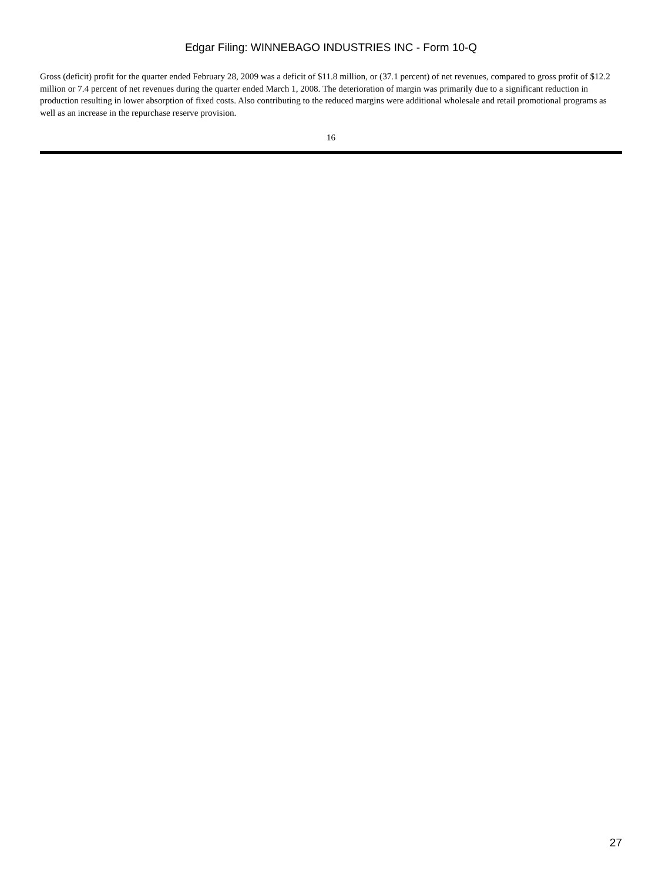Edgar Filing: WINNEBAGO INDUSTRIES INC - Form 10-Q
Gross (deficit) profit for the quarter ended February 28, 2009 was a deficit of $11.8 million, or (37.1 percent) of net revenues, compared to gross profit of $12.2 million or 7.4 percent of net revenues during the quarter ended March 1, 2008. The deterioration of margin was primarily due to a significant reduction in production resulting in lower absorption of fixed costs. Also contributing to the reduced margins were additional wholesale and retail promotional programs as well as an increase in the repurchase reserve provision.
16
27